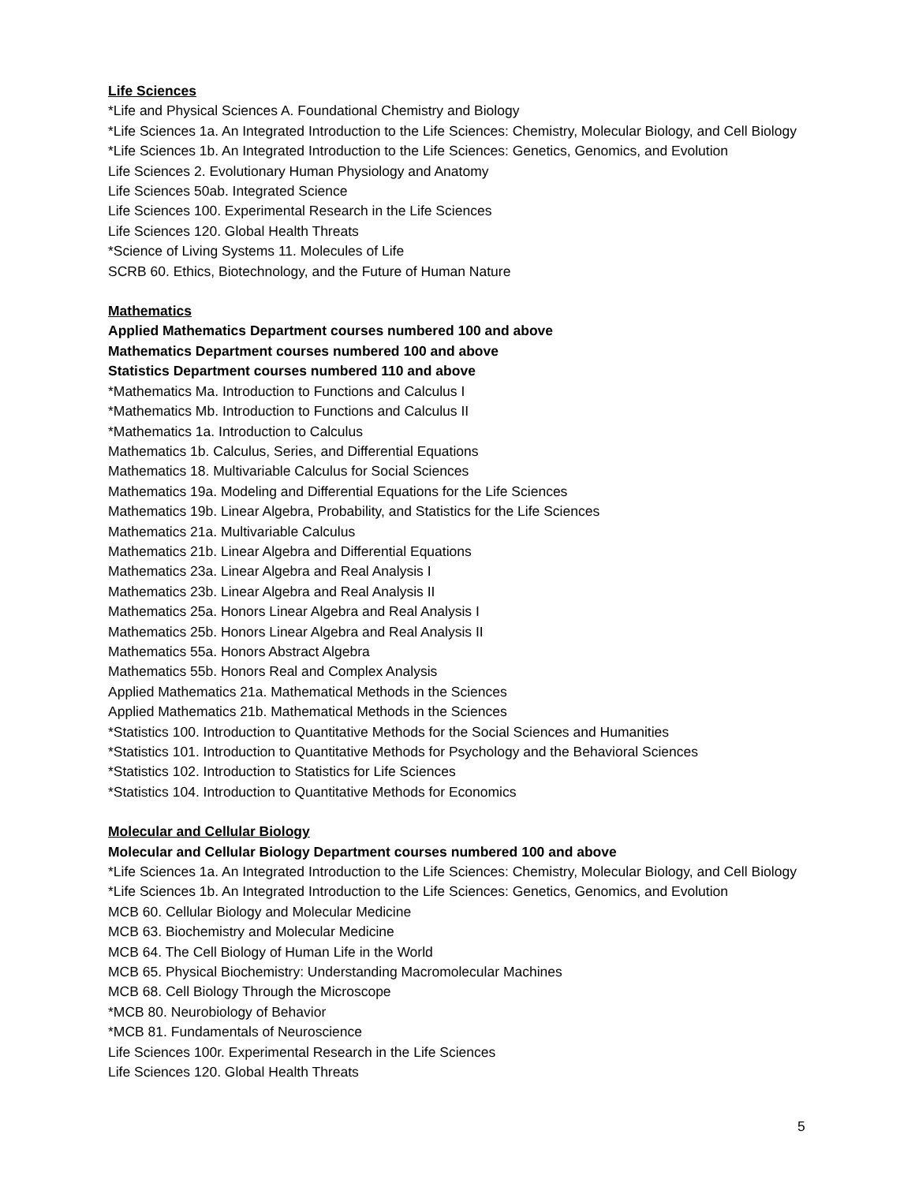Life Sciences
*Life and Physical Sciences A. Foundational Chemistry and Biology
*Life Sciences 1a. An Integrated Introduction to the Life Sciences: Chemistry, Molecular Biology, and Cell Biology
*Life Sciences 1b. An Integrated Introduction to the Life Sciences: Genetics, Genomics, and Evolution
Life Sciences 2. Evolutionary Human Physiology and Anatomy
Life Sciences 50ab. Integrated Science
Life Sciences 100. Experimental Research in the Life Sciences
Life Sciences 120. Global Health Threats
*Science of Living Systems 11. Molecules of Life
SCRB 60. Ethics, Biotechnology, and the Future of Human Nature
Mathematics
Applied Mathematics Department courses numbered 100 and above
Mathematics Department courses numbered 100 and above
Statistics Department courses numbered 110 and above
*Mathematics Ma. Introduction to Functions and Calculus I
*Mathematics Mb. Introduction to Functions and Calculus II
*Mathematics 1a. Introduction to Calculus
Mathematics 1b. Calculus, Series, and Differential Equations
Mathematics 18. Multivariable Calculus for Social Sciences
Mathematics 19a. Modeling and Differential Equations for the Life Sciences
Mathematics 19b. Linear Algebra, Probability, and Statistics for the Life Sciences
Mathematics 21a. Multivariable Calculus
Mathematics 21b. Linear Algebra and Differential Equations
Mathematics 23a. Linear Algebra and Real Analysis I
Mathematics 23b. Linear Algebra and Real Analysis II
Mathematics 25a. Honors Linear Algebra and Real Analysis I
Mathematics 25b. Honors Linear Algebra and Real Analysis II
Mathematics 55a. Honors Abstract Algebra
Mathematics 55b. Honors Real and Complex Analysis
Applied Mathematics 21a. Mathematical Methods in the Sciences
Applied Mathematics 21b. Mathematical Methods in the Sciences
*Statistics 100. Introduction to Quantitative Methods for the Social Sciences and Humanities
*Statistics 101. Introduction to Quantitative Methods for Psychology and the Behavioral Sciences
*Statistics 102. Introduction to Statistics for Life Sciences
*Statistics 104. Introduction to Quantitative Methods for Economics
Molecular and Cellular Biology
Molecular and Cellular Biology Department courses numbered 100 and above
*Life Sciences 1a. An Integrated Introduction to the Life Sciences: Chemistry, Molecular Biology, and Cell Biology
*Life Sciences 1b. An Integrated Introduction to the Life Sciences: Genetics, Genomics, and Evolution
MCB 60. Cellular Biology and Molecular Medicine
MCB 63. Biochemistry and Molecular Medicine
MCB 64. The Cell Biology of Human Life in the World
MCB 65. Physical Biochemistry: Understanding Macromolecular Machines
MCB 68. Cell Biology Through the Microscope
*MCB 80. Neurobiology of Behavior
*MCB 81. Fundamentals of Neuroscience
Life Sciences 100r. Experimental Research in the Life Sciences
Life Sciences 120. Global Health Threats
5